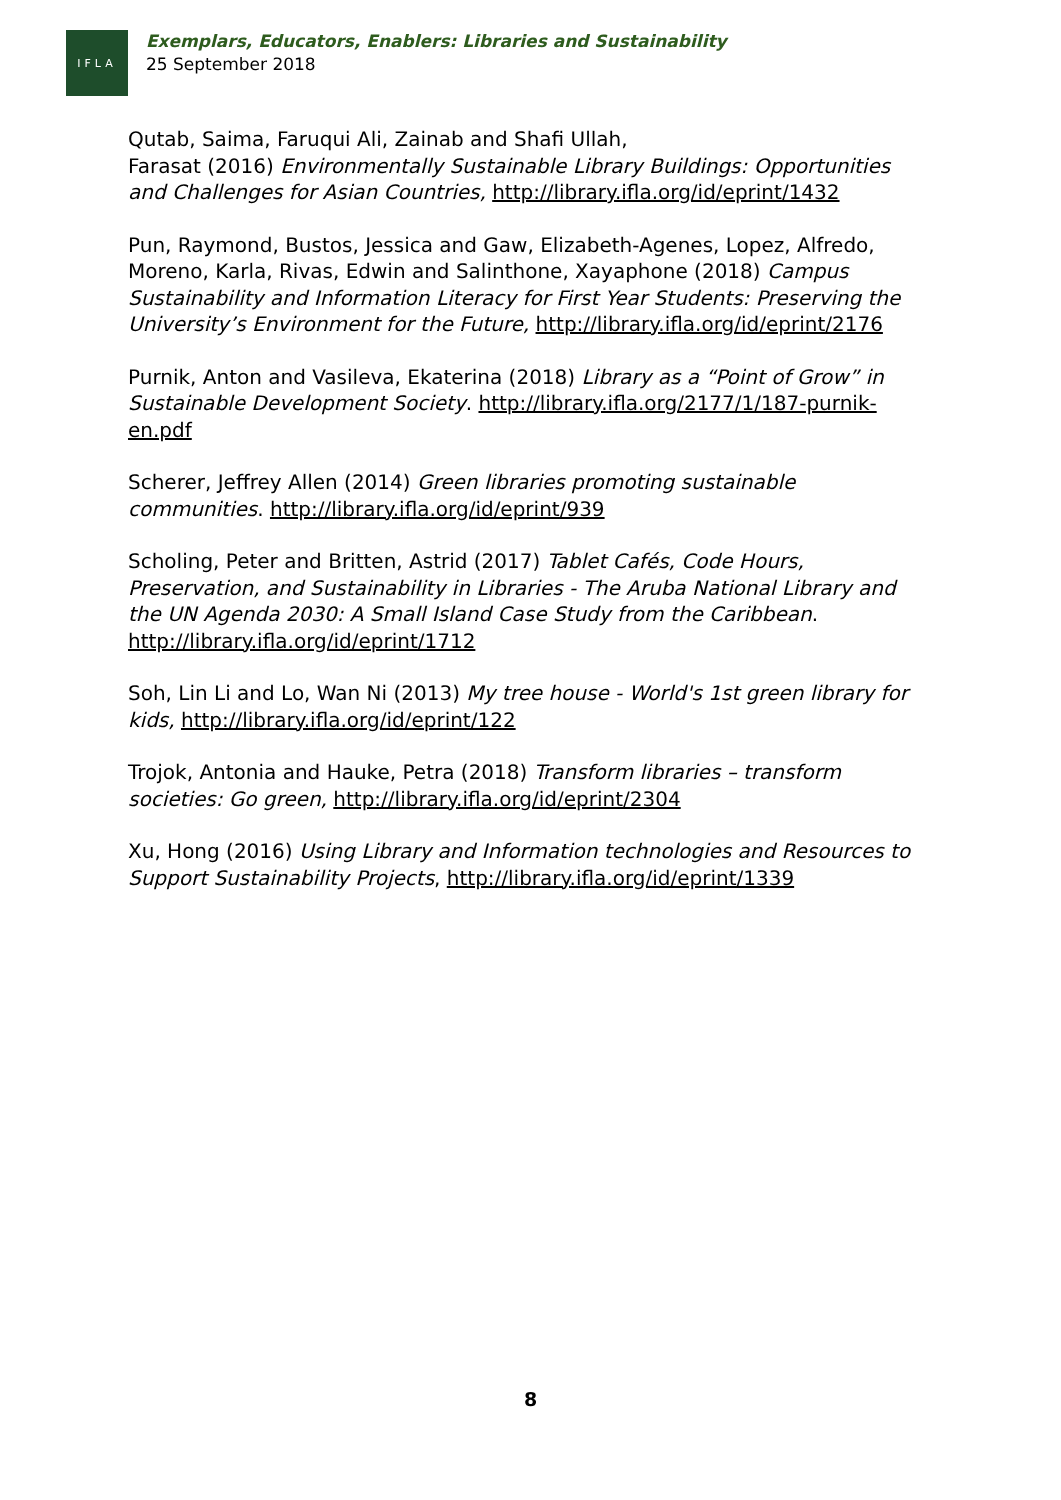IFLA
Exemplars, Educators, Enablers: Libraries and Sustainability
25 September 2018
Qutab, Saima, Faruqui Ali, Zainab and Shafi Ullah,
Farasat (2016) Environmentally Sustainable Library Buildings: Opportunities and Challenges for Asian Countries, http://library.ifla.org/id/eprint/1432
Pun, Raymond, Bustos, Jessica and Gaw, Elizabeth-Agenes, Lopez, Alfredo, Moreno, Karla, Rivas, Edwin and Salinthone, Xayaphone (2018) Campus Sustainability and Information Literacy for First Year Students: Preserving the University’s Environment for the Future, http://library.ifla.org/id/eprint/2176
Purnik, Anton and Vasileva, Ekaterina (2018) Library as a “Point of Grow” in Sustainable Development Society. http://library.ifla.org/2177/1/187-purnik-en.pdf
Scherer, Jeffrey Allen (2014) Green libraries promoting sustainable communities. http://library.ifla.org/id/eprint/939
Scholing, Peter and Britten, Astrid (2017) Tablet Cafés, Code Hours, Preservation, and Sustainability in Libraries - The Aruba National Library and the UN Agenda 2030: A Small Island Case Study from the Caribbean. http://library.ifla.org/id/eprint/1712
Soh, Lin Li and Lo, Wan Ni (2013) My tree house - World's 1st green library for kids, http://library.ifla.org/id/eprint/122
Trojok, Antonia and Hauke, Petra (2018) Transform libraries – transform societies: Go green, http://library.ifla.org/id/eprint/2304
Xu, Hong (2016) Using Library and Information technologies and Resources to Support Sustainability Projects, http://library.ifla.org/id/eprint/1339
8